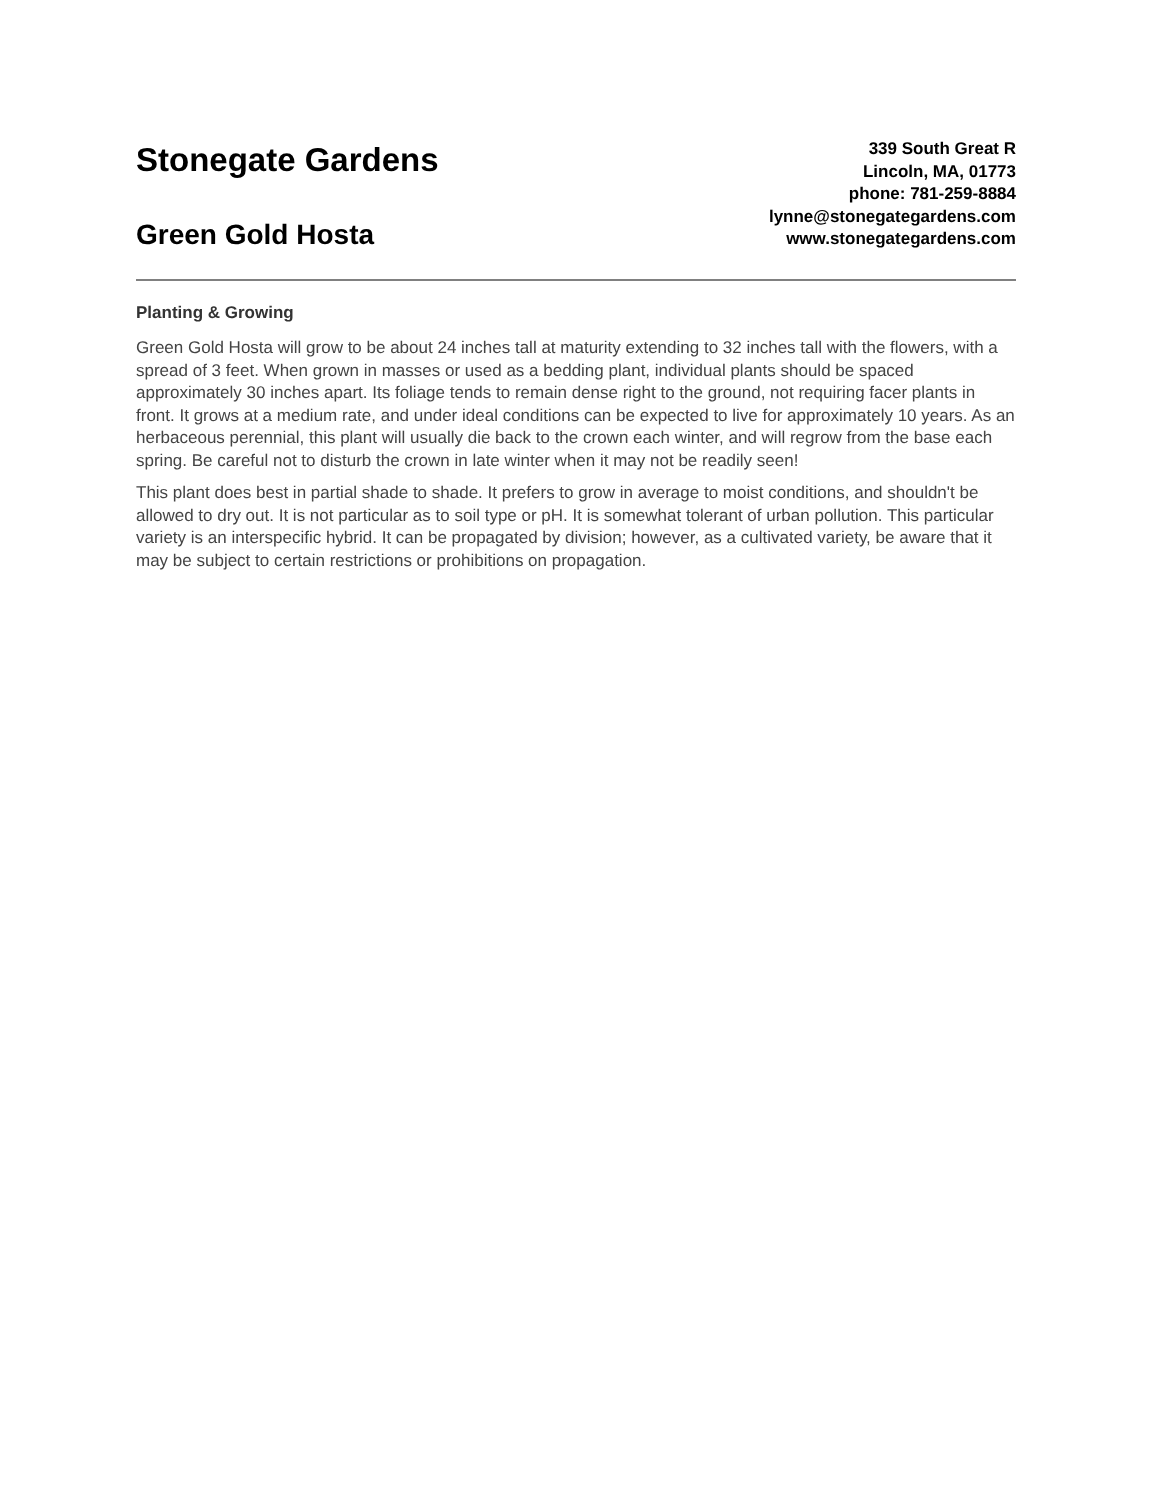Stonegate Gardens
Green Gold Hosta
339 South Great R
Lincoln, MA, 01773
phone: 781-259-8884
lynne@stonegategardens.com
www.stonegategardens.com
Planting & Growing
Green Gold Hosta will grow to be about 24 inches tall at maturity extending to 32 inches tall with the flowers, with a spread of 3 feet. When grown in masses or used as a bedding plant, individual plants should be spaced approximately 30 inches apart. Its foliage tends to remain dense right to the ground, not requiring facer plants in front. It grows at a medium rate, and under ideal conditions can be expected to live for approximately 10 years. As an herbaceous perennial, this plant will usually die back to the crown each winter, and will regrow from the base each spring. Be careful not to disturb the crown in late winter when it may not be readily seen!
This plant does best in partial shade to shade. It prefers to grow in average to moist conditions, and shouldn't be allowed to dry out. It is not particular as to soil type or pH. It is somewhat tolerant of urban pollution. This particular variety is an interspecific hybrid. It can be propagated by division; however, as a cultivated variety, be aware that it may be subject to certain restrictions or prohibitions on propagation.